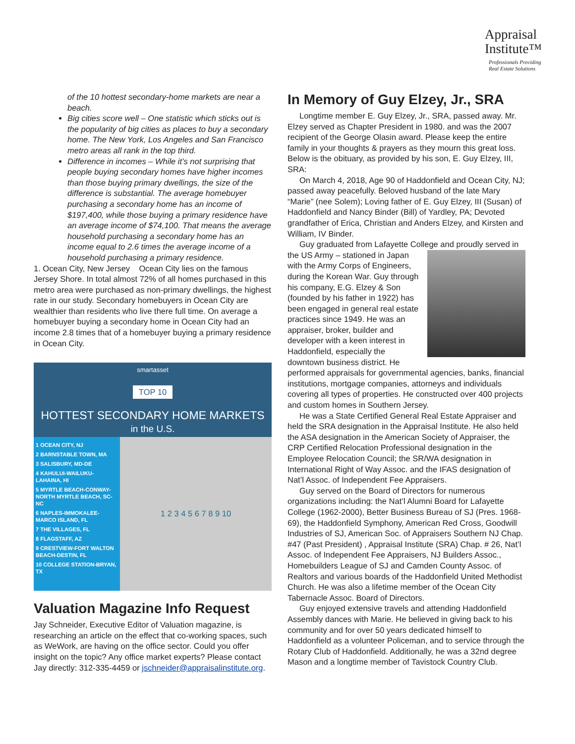Appraisal
Institute™
Professionals Providing
Real Estate Solutions
of the 10 hottest secondary-home markets are near a beach.
Big cities score well – One statistic which sticks out is the popularity of big cities as places to buy a secondary home. The New York, Los Angeles and San Francisco metro areas all rank in the top third.
Difference in incomes – While it’s not surprising that people buying secondary homes have higher incomes than those buying primary dwellings, the size of the difference is substantial. The average homebuyer purchasing a secondary home has an income of $197,400, while those buying a primary residence have an average income of $74,100. That means the average household purchasing a secondary home has an income equal to 2.6 times the average income of a household purchasing a primary residence.
1. Ocean City, New Jersey Ocean City lies on the famous Jersey Shore. In total almost 72% of all homes purchased in this metro area were purchased as non-primary dwellings, the highest rate in our study. Secondary homebuyers in Ocean City are wealthier than residents who live there full time. On average a homebuyer buying a secondary home in Ocean City had an income 2.8 times that of a homebuyer buying a primary residence in Ocean City.
smartasset
TOP 10
HOTTEST SECONDARY HOME MARKETS
in the U.S.
1 OCEAN CITY, NJ
2 BARNSTABLE TOWN, MA
3 SALISBURY, MD-DE
4 KAHULUI-WAILUKU-LAHAINA, HI
5 MYRTLE BEACH-CONWAY-NORTH MYRTLE BEACH, SC-NC
6 NAPLES-IMMOKALEE-MARCO ISLAND, FL
7 THE VILLAGES, FL
8 FLAGSTAFF, AZ
9 CRESTVIEW-FORT WALTON BEACH-DESTIN, FL
10 COLLEGE STATION-BRYAN, TX
1 2 3 4 5 6 7 8 9 10
Valuation Magazine Info Request
Jay Schneider, Executive Editor of Valuation magazine, is researching an article on the effect that co-working spaces, such as WeWork, are having on the office sector. Could you offer insight on the topic? Any office market experts? Please contact Jay directly: 312-335-4459 or jschneider@appraisalinstitute.org.
In Memory of Guy Elzey, Jr., SRA
Longtime member E. Guy Elzey, Jr., SRA, passed away. Mr. Elzey served as Chapter President in 1980. and was the 2007 recipient of the George Olasin award. Please keep the entire family in your thoughts & prayers as they mourn this great loss. Below is the obituary, as provided by his son, E. Guy Elzey, III, SRA:
On March 4, 2018, Age 90 of Haddonfield and Ocean City, NJ; passed away peacefully. Beloved husband of the late Mary “Marie” (nee Solem); Loving father of E. Guy Elzey, III (Susan) of Haddonfield and Nancy Binder (Bill) of Yardley, PA; Devoted grandfather of Erica, Christian and Anders Elzey, and Kirsten and William, IV Binder.
Guy graduated from Lafayette College and proudly served in the US Army – stationed in Japan with the Army Corps of Engineers, during the Korean War. Guy through his company, E.G. Elzey & Son (founded by his father in 1922) has been engaged in general real estate practices since 1949. He was an appraiser, broker, builder and developer with a keen interest in Haddonfield, especially the downtown business district. He performed appraisals for governmental agencies, banks, financial institutions, mortgage companies, attorneys and individuals covering all types of properties. He constructed over 400 projects and custom homes in Southern Jersey.
He was a State Certified General Real Estate Appraiser and held the SRA designation in the Appraisal Institute. He also held the ASA designation in the American Society of Appraiser, the CRP Certified Relocation Professional designation in the Employee Relocation Council; the SR/WA designation in International Right of Way Assoc. and the IFAS designation of Nat’l Assoc. of Independent Fee Appraisers.
Guy served on the Board of Directors for numerous organizations including: the Nat’l Alumni Board for Lafayette College (1962-2000), Better Business Bureau of SJ (Pres. 1968-69), the Haddonfield Symphony, American Red Cross, Goodwill Industries of SJ, American Soc. of Appraisers Southern NJ Chap. #47 (Past President) , Appraisal Institute (SRA) Chap. # 26, Nat’l Assoc. of Independent Fee Appraisers, NJ Builders Assoc., Homebuilders League of SJ and Camden County Assoc. of Realtors and various boards of the Haddonfield United Methodist Church. He was also a lifetime member of the Ocean City Tabernacle Assoc. Board of Directors.
Guy enjoyed extensive travels and attending Haddonfield Assembly dances with Marie. He believed in giving back to his community and for over 50 years dedicated himself to Haddonfield as a volunteer Policeman, and to service through the Rotary Club of Haddonfield. Additionally, he was a 32nd degree Mason and a longtime member of Tavistock Country Club.